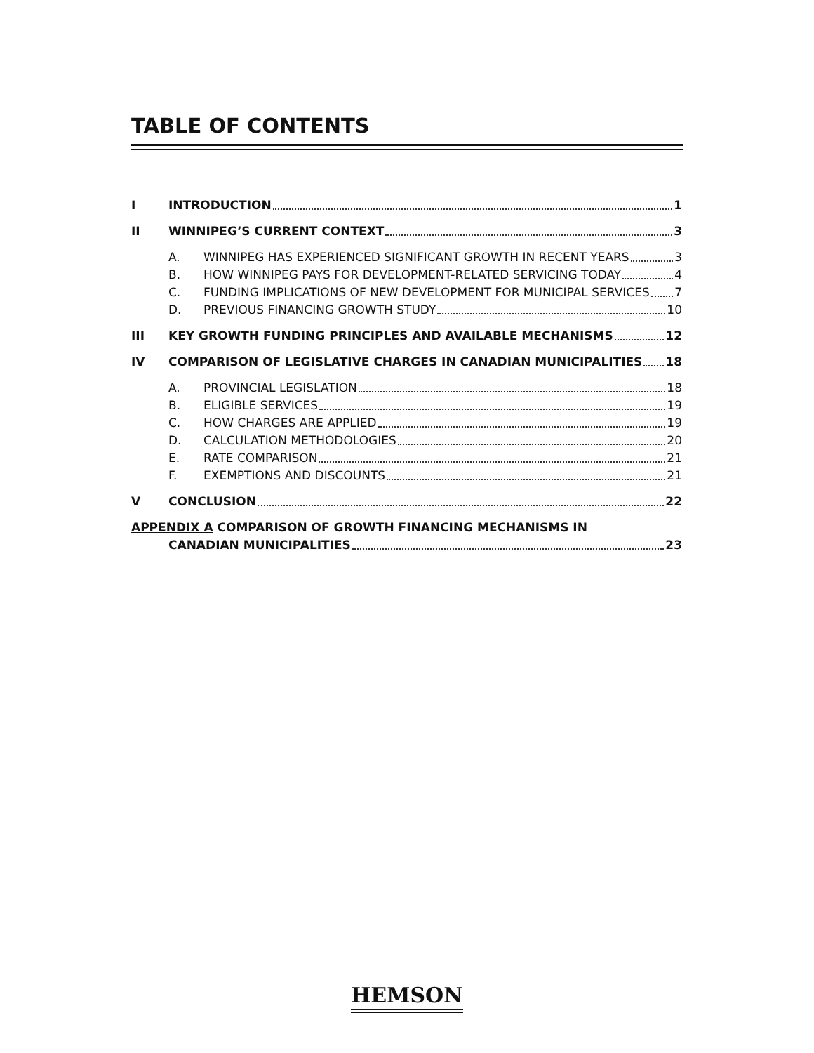TABLE OF CONTENTS
I INTRODUCTION 1
II WINNIPEG’S CURRENT CONTEXT 3
A. WINNIPEG HAS EXPERIENCED SIGNIFICANT GROWTH IN RECENT YEARS 3
B. HOW WINNIPEG PAYS FOR DEVELOPMENT-RELATED SERVICING TODAY 4
C. FUNDING IMPLICATIONS OF NEW DEVELOPMENT FOR MUNICIPAL SERVICES 7
D. PREVIOUS FINANCING GROWTH STUDY 10
III KEY GROWTH FUNDING PRINCIPLES AND AVAILABLE MECHANISMS 12
IV COMPARISON OF LEGISLATIVE CHARGES IN CANADIAN MUNICIPALITIES 18
A. PROVINCIAL LEGISLATION 18
B. ELIGIBLE SERVICES 19
C. HOW CHARGES ARE APPLIED 19
D. CALCULATION METHODOLOGIES 20
E. RATE COMPARISON 21
F. EXEMPTIONS AND DISCOUNTS 21
V CONCLUSION 22
APPENDIX A COMPARISON OF GROWTH FINANCING MECHANISMS IN
CANADIAN MUNICIPALITIES 23
HEMSON